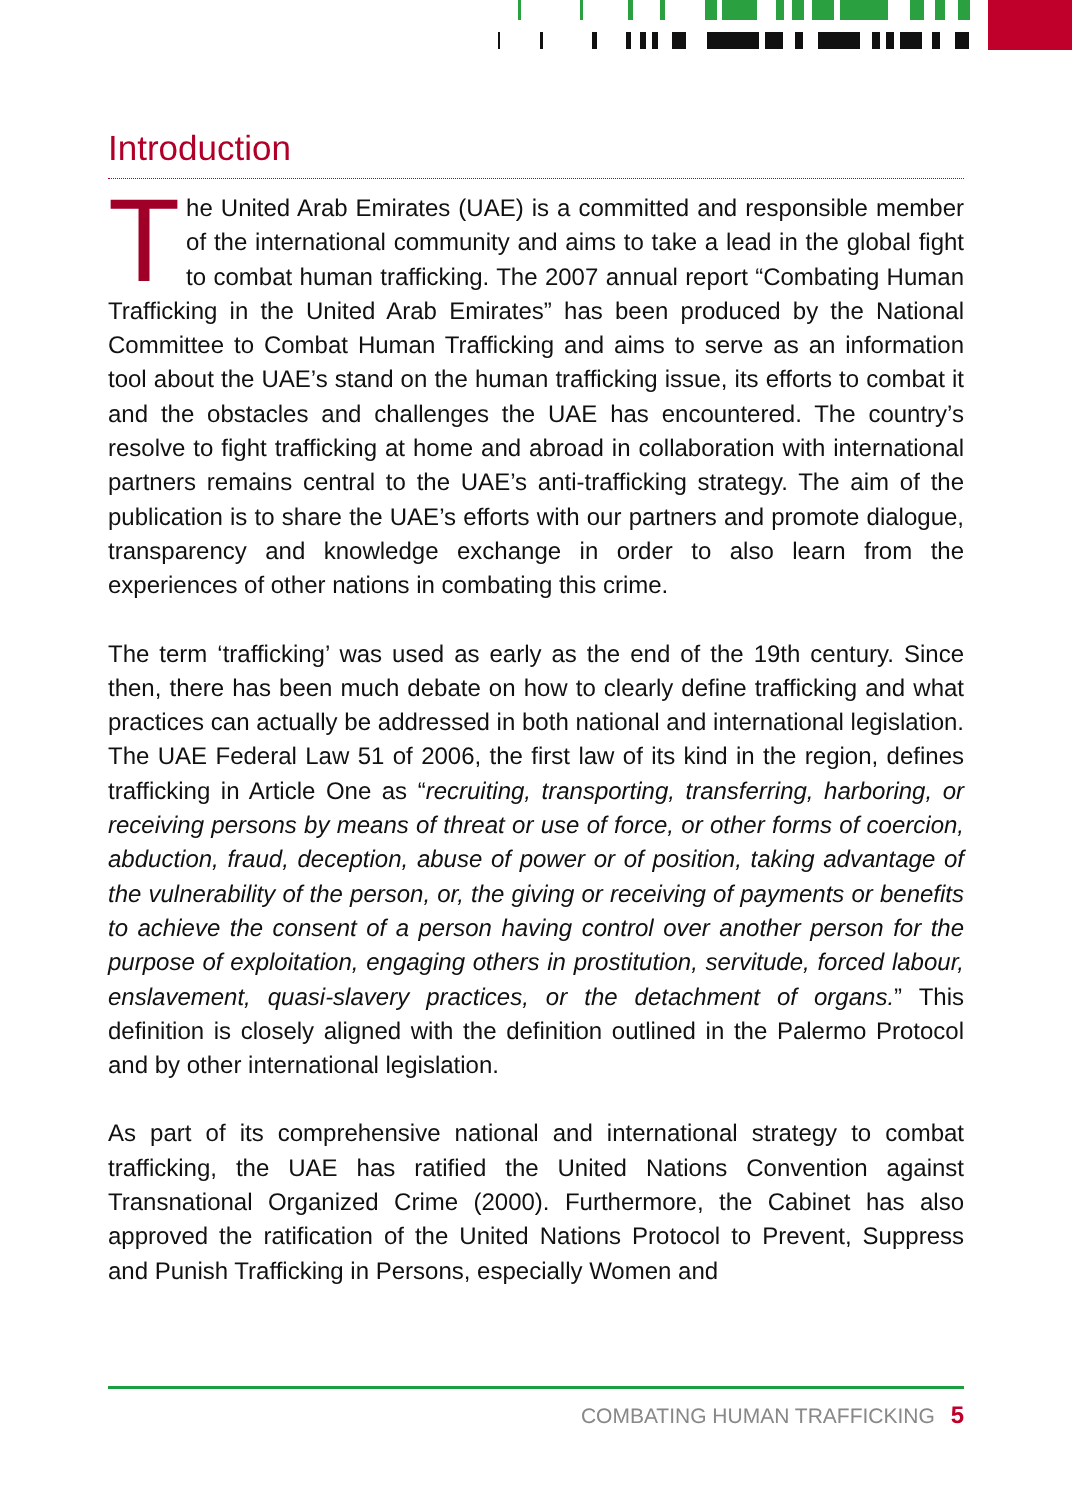Introduction
The United Arab Emirates (UAE) is a committed and responsible member of the international community and aims to take a lead in the global fight to combat human trafficking. The 2007 annual report “Combating Human Trafficking in the United Arab Emirates” has been produced by the National Committee to Combat Human Trafficking and aims to serve as an information tool about the UAE’s stand on the human trafficking issue, its efforts to combat it and the obstacles and challenges the UAE has encountered. The country’s resolve to fight trafficking at home and abroad in collaboration with international partners remains central to the UAE’s anti-trafficking strategy. The aim of the publication is to share the UAE’s efforts with our partners and promote dialogue, transparency and knowledge exchange in order to also learn from the experiences of other nations in combating this crime.
The term ‘trafficking’ was used as early as the end of the 19th century. Since then, there has been much debate on how to clearly define trafficking and what practices can actually be addressed in both national and international legislation. The UAE Federal Law 51 of 2006, the first law of its kind in the region, defines trafficking in Article One as “recruiting, transporting, transferring, harboring, or receiving persons by means of threat or use of force, or other forms of coercion, abduction, fraud, deception, abuse of power or of position, taking advantage of the vulnerability of the person, or, the giving or receiving of payments or benefits to achieve the consent of a person having control over another person for the purpose of exploitation, engaging others in prostitution, servitude, forced labour, enslavement, quasi-slavery practices, or the detachment of organs.” This definition is closely aligned with the definition outlined in the Palermo Protocol and by other international legislation.
As part of its comprehensive national and international strategy to combat trafficking, the UAE has ratified the United Nations Convention against Transnational Organized Crime (2000). Furthermore, the Cabinet has also approved the ratification of the United Nations Protocol to Prevent, Suppress and Punish Trafficking in Persons, especially Women and
COMBATING HUMAN TRAFFICKING 5